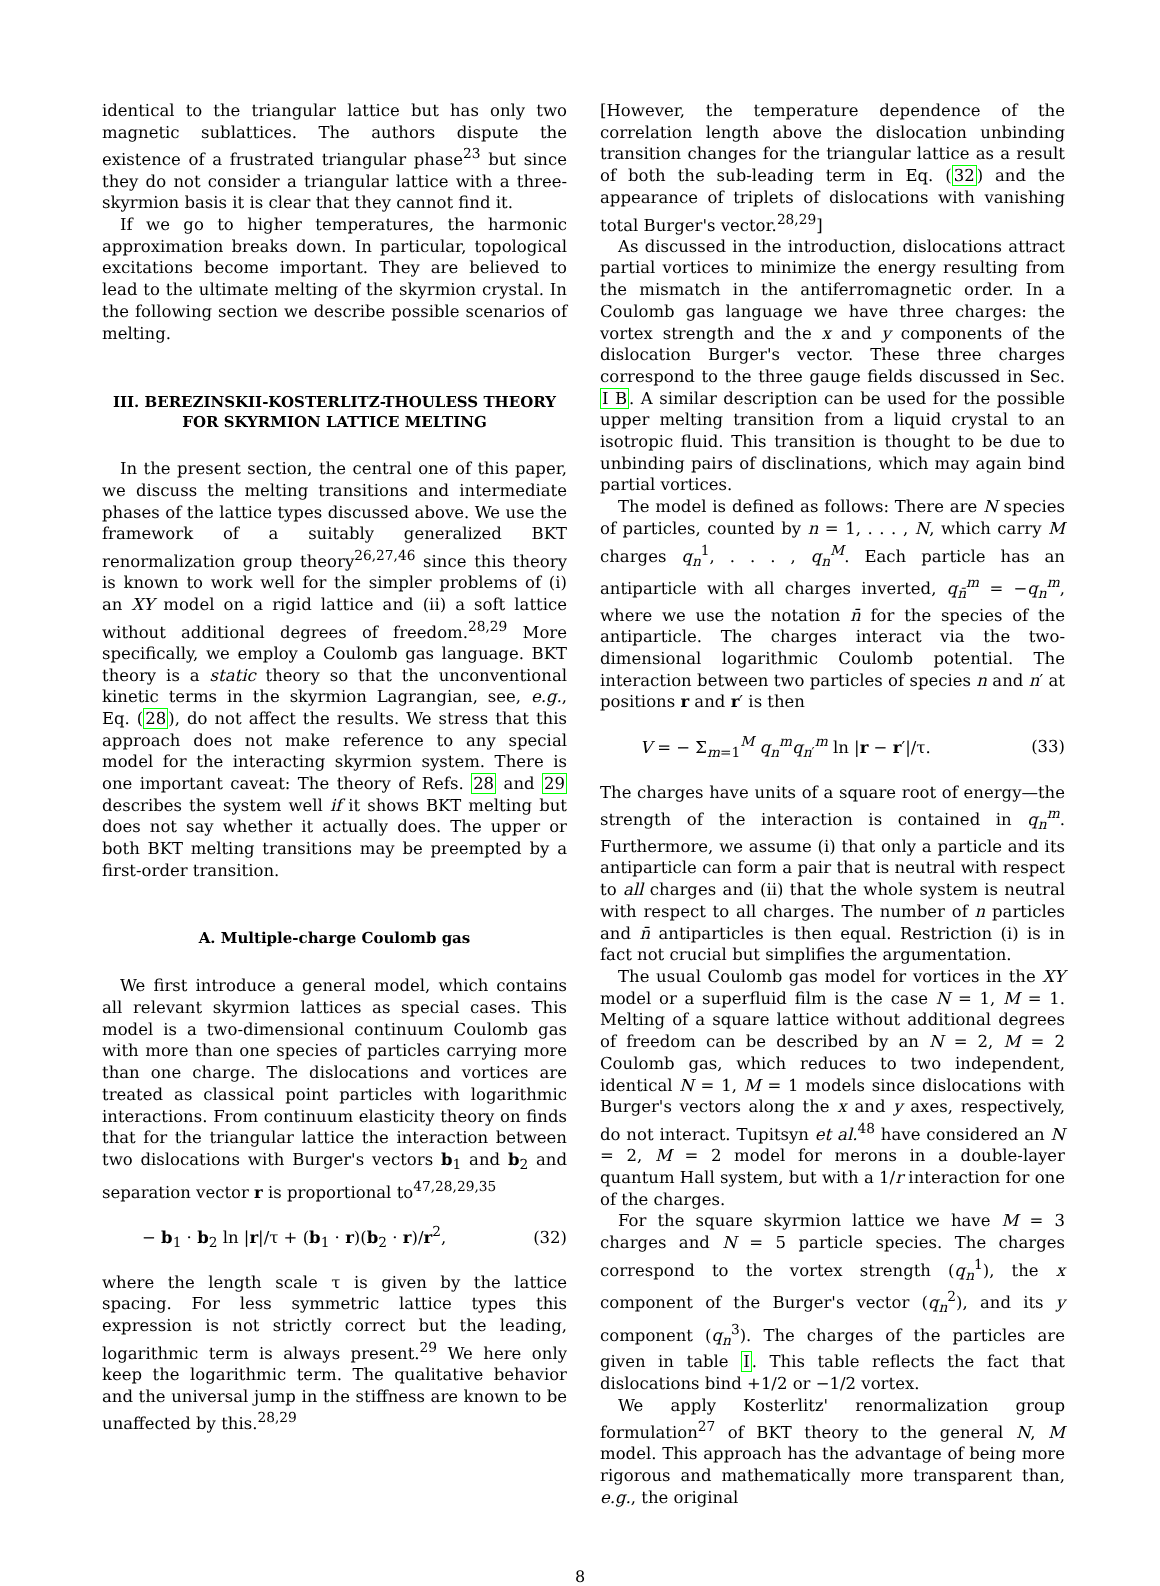identical to the triangular lattice but has only two magnetic sublattices. The authors dispute the existence of a frustrated triangular phase<sup>23</sup> but since they do not consider a triangular lattice with a three-skyrmion basis it is clear that they cannot find it.
If we go to higher temperatures, the harmonic approximation breaks down. In particular, topological excitations become important. They are believed to lead to the ultimate melting of the skyrmion crystal. In the following section we describe possible scenarios of melting.
III. BEREZINSKII-KOSTERLITZ-THOULESS THEORY FOR SKYRMION LATTICE MELTING
In the present section, the central one of this paper, we discuss the melting transitions and intermediate phases of the lattice types discussed above. We use the framework of a suitably generalized BKT renormalization group theory<sup>26,27,46</sup> since this theory is known to work well for the simpler problems of (i) an XY model on a rigid lattice and (ii) a soft lattice without additional degrees of freedom.<sup>28,29</sup> More specifically, we employ a Coulomb gas language. BKT theory is a static theory so that the unconventional kinetic terms in the skyrmion Lagrangian, see, e.g., Eq. (28), do not affect the results. We stress that this approach does not make reference to any special model for the interacting skyrmion system. There is one important caveat: The theory of Refs. 28 and 29 describes the system well if it shows BKT melting but does not say whether it actually does. The upper or both BKT melting transitions may be preempted by a first-order transition.
A. Multiple-charge Coulomb gas
We first introduce a general model, which contains all relevant skyrmion lattices as special cases. This model is a two-dimensional continuum Coulomb gas with more than one species of particles carrying more than one charge. The dislocations and vortices are treated as classical point particles with logarithmic interactions. From continuum elasticity theory on finds that for the triangular lattice the interaction between two dislocations with Burger's vectors b<sub>1</sub> and b<sub>2</sub> and separation vector r is proportional to<sup>47,28,29,35</sup>
− b<sub>1</sub> · b<sub>2</sub> ln |r|/τ + (b<sub>1</sub> · r)(b<sub>2</sub> · r)/r<sup>2</sup>, (32)
where the length scale τ is given by the lattice spacing. For less symmetric lattice types this expression is not strictly correct but the leading, logarithmic term is always present.<sup>29</sup> We here only keep the logarithmic term. The qualitative behavior and the universal jump in the stiffness are known to be unaffected by this.<sup>28,29</sup>
[However, the temperature dependence of the correlation length above the dislocation unbinding transition changes for the triangular lattice as a result of both the sub-leading term in Eq. (32) and the appearance of triplets of dislocations with vanishing total Burger's vector.<sup>28,29</sup>]
As discussed in the introduction, dislocations attract partial vortices to minimize the energy resulting from the mismatch in the antiferromagnetic order. In a Coulomb gas language we have three charges: the vortex strength and the x and y components of the dislocation Burger's vector. These three charges correspond to the three gauge fields discussed in Sec. I B. A similar description can be used for the possible upper melting transition from a liquid crystal to an isotropic fluid. This transition is thought to be due to unbinding pairs of disclinations, which may again bind partial vortices.
The model is defined as follows: There are N species of particles, counted by n = 1, . . . , N, which carry M charges q<sub>n</sub><sup>1</sup>, . . . , q<sub>n</sub><sup>M</sup>. Each particle has an antiparticle with all charges inverted, q<sub>n̄</sub><sup>m</sup> = −q<sub>n</sub><sup>m</sup>, where we use the notation n̄ for the species of the antiparticle. The charges interact via the two-dimensional logarithmic Coulomb potential. The interaction between two particles of species n and n′ at positions r and r′ is then
V = − Σ<sub>m=1</sub><sup>M</sup> q<sub>n</sub><sup>m</sup>q<sub>n′</sub><sup>m</sup> ln |r − r′|/τ. (33)
The charges have units of a square root of energy—the strength of the interaction is contained in q<sub>n</sub><sup>m</sup>. Furthermore, we assume (i) that only a particle and its antiparticle can form a pair that is neutral with respect to all charges and (ii) that the whole system is neutral with respect to all charges. The number of n particles and n̄ antiparticles is then equal. Restriction (i) is in fact not crucial but simplifies the argumentation.
The usual Coulomb gas model for vortices in the XY model or a superfluid film is the case N = 1, M = 1. Melting of a square lattice without additional degrees of freedom can be described by an N = 2, M = 2 Coulomb gas, which reduces to two independent, identical N = 1, M = 1 models since dislocations with Burger's vectors along the x and y axes, respectively, do not interact. Tupitsyn et al.<sup>48</sup> have considered an N = 2, M = 2 model for merons in a double-layer quantum Hall system, but with a 1/r interaction for one of the charges.
For the square skyrmion lattice we have M = 3 charges and N = 5 particle species. The charges correspond to the vortex strength (q<sub>n</sub><sup>1</sup>), the x component of the Burger's vector (q<sub>n</sub><sup>2</sup>), and its y component (q<sub>n</sub><sup>3</sup>). The charges of the particles are given in table I. This table reflects the fact that dislocations bind +1/2 or −1/2 vortex.
We apply Kosterlitz' renormalization group formulation<sup>27</sup> of BKT theory to the general N, M model. This approach has the advantage of being more rigorous and mathematically more transparent than, e.g., the original
8